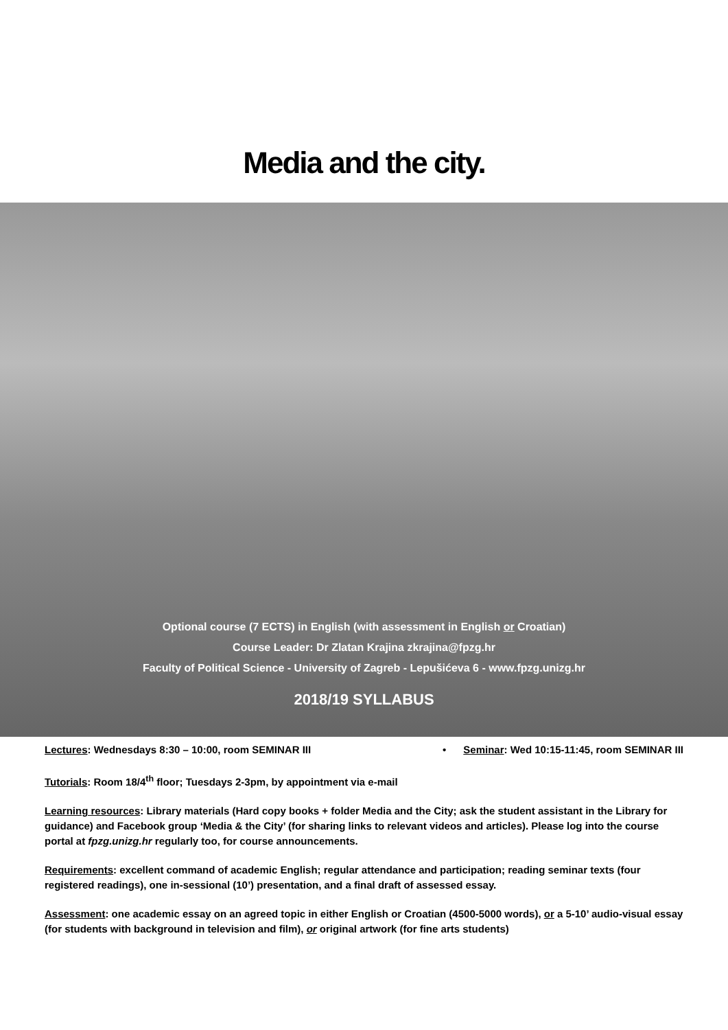Media and the city.
Optional course (7 ECTS) in English (with assessment in English or Croatian)
Course Leader: Dr Zlatan Krajina zkrajina@fpzg.hr
Faculty of Political Science - University of Zagreb - Lepušićeva 6 - www.fpzg.unizg.hr
2018/19 SYLLABUS
Lectures: Wednesdays 8:30 – 10:00, room SEMINAR III
• Seminar: Wed 10:15-11:45, room SEMINAR III
Tutorials: Room 18/4<sup>th</sup> floor; Tuesdays 2-3pm, by appointment via e-mail
Learning resources: Library materials (Hard copy books + folder Media and the City; ask the student assistant in the Library for guidance) and Facebook group ‘Media & the City’ (for sharing links to relevant videos and articles). Please log into the course portal at fpzg.unizg.hr regularly too, for course announcements.
Requirements: excellent command of academic English; regular attendance and participation; reading seminar texts (four registered readings), one in-sessional (10’) presentation, and a final draft of assessed essay.
Assessment: one academic essay on an agreed topic in either English or Croatian (4500-5000 words), or a 5-10’ audio-visual essay (for students with background in television and film), or original artwork (for fine arts students)